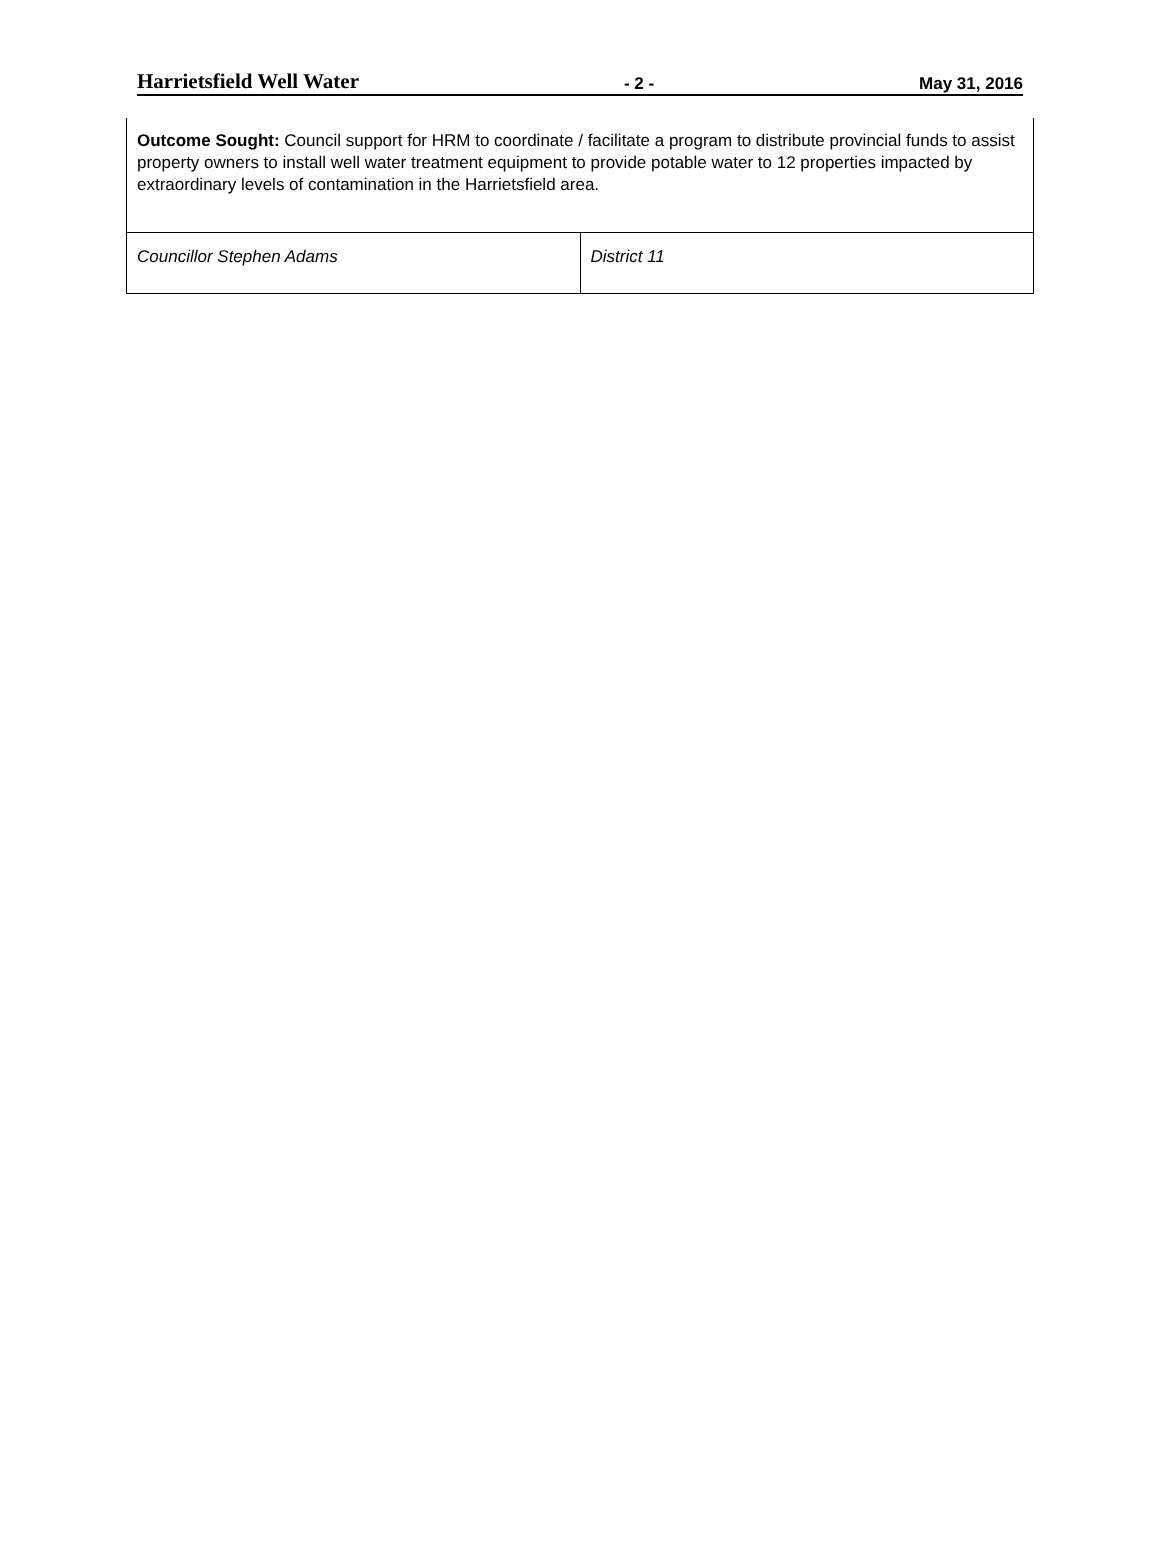Harrietsfield Well Water - 2 - May 31, 2016
| Outcome Sought: Council support for HRM to coordinate / facilitate a program to distribute provincial funds to assist property owners to install well water treatment equipment to provide potable water to 12 properties impacted by extraordinary levels of contamination in the Harrietsfield area. | |
| Councillor Stephen Adams | District 11 |